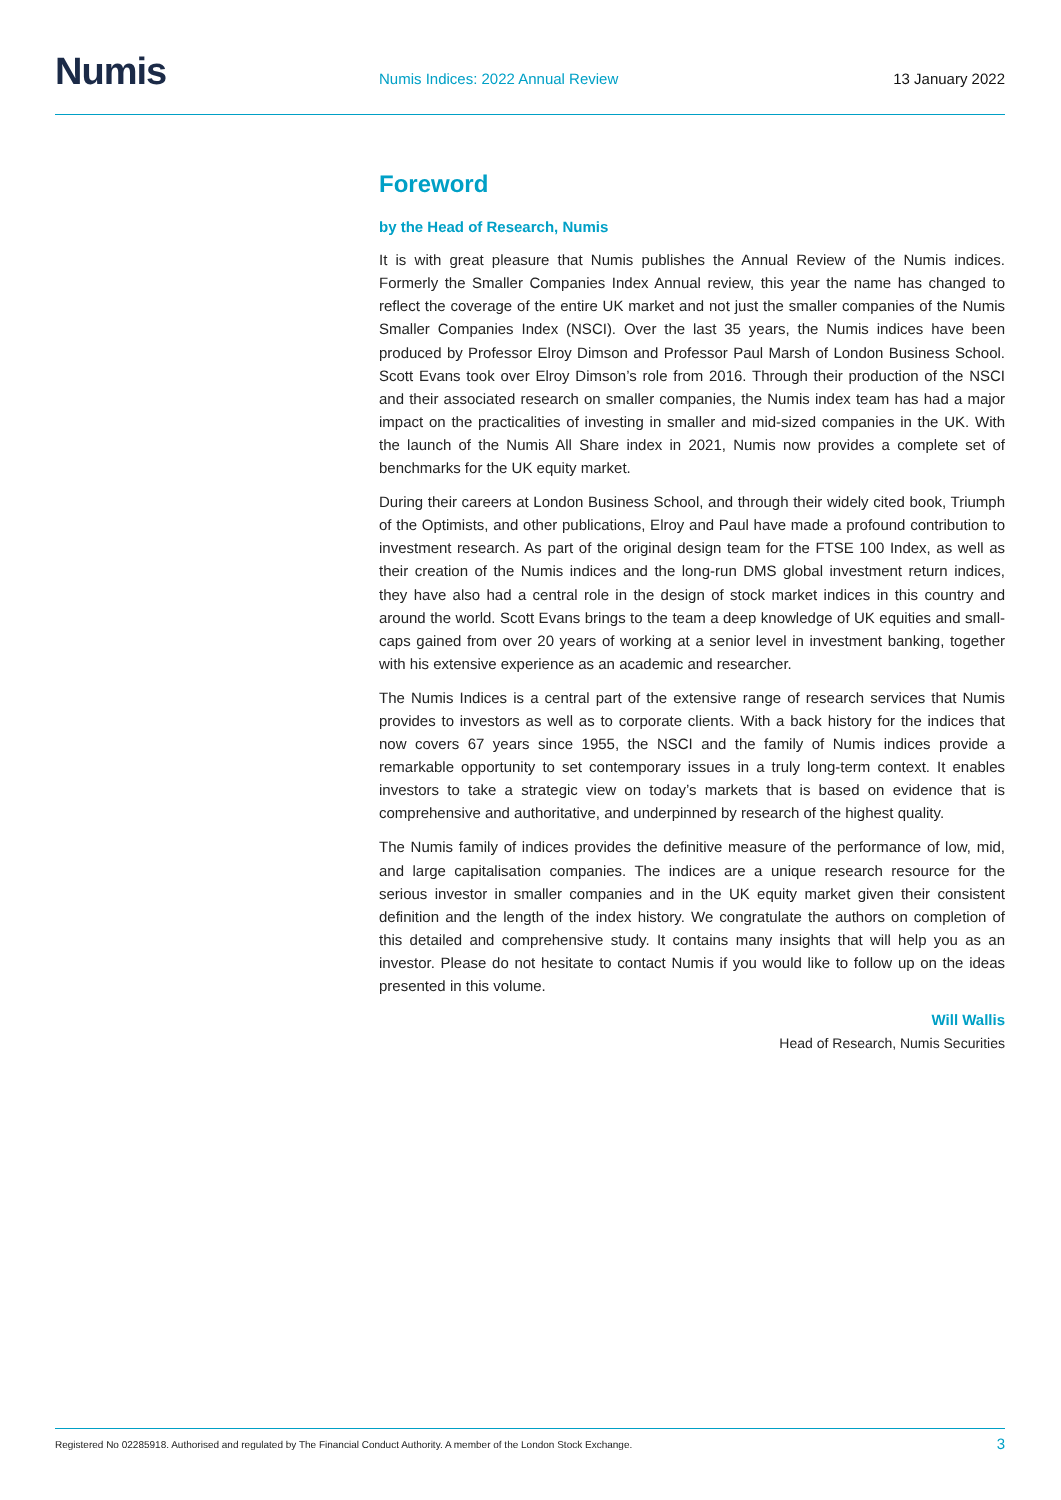Numis
Numis Indices: 2022 Annual Review
13 January 2022
Foreword
by the Head of Research, Numis
It is with great pleasure that Numis publishes the Annual Review of the Numis indices. Formerly the Smaller Companies Index Annual review, this year the name has changed to reflect the coverage of the entire UK market and not just the smaller companies of the Numis Smaller Companies Index (NSCI). Over the last 35 years, the Numis indices have been produced by Professor Elroy Dimson and Professor Paul Marsh of London Business School. Scott Evans took over Elroy Dimson’s role from 2016. Through their production of the NSCI and their associated research on smaller companies, the Numis index team has had a major impact on the practicalities of investing in smaller and mid-sized companies in the UK. With the launch of the Numis All Share index in 2021, Numis now provides a complete set of benchmarks for the UK equity market.
During their careers at London Business School, and through their widely cited book, Triumph of the Optimists, and other publications, Elroy and Paul have made a profound contribution to investment research. As part of the original design team for the FTSE 100 Index, as well as their creation of the Numis indices and the long-run DMS global investment return indices, they have also had a central role in the design of stock market indices in this country and around the world. Scott Evans brings to the team a deep knowledge of UK equities and small-caps gained from over 20 years of working at a senior level in investment banking, together with his extensive experience as an academic and researcher.
The Numis Indices is a central part of the extensive range of research services that Numis provides to investors as well as to corporate clients. With a back history for the indices that now covers 67 years since 1955, the NSCI and the family of Numis indices provide a remarkable opportunity to set contemporary issues in a truly long-term context. It enables investors to take a strategic view on today’s markets that is based on evidence that is comprehensive and authoritative, and underpinned by research of the highest quality.
The Numis family of indices provides the definitive measure of the performance of low, mid, and large capitalisation companies. The indices are a unique research resource for the serious investor in smaller companies and in the UK equity market given their consistent definition and the length of the index history. We congratulate the authors on completion of this detailed and comprehensive study. It contains many insights that will help you as an investor. Please do not hesitate to contact Numis if you would like to follow up on the ideas presented in this volume.
Will Wallis
Head of Research, Numis Securities
Registered No 02285918. Authorised and regulated by The Financial Conduct Authority. A member of the London Stock Exchange. 3